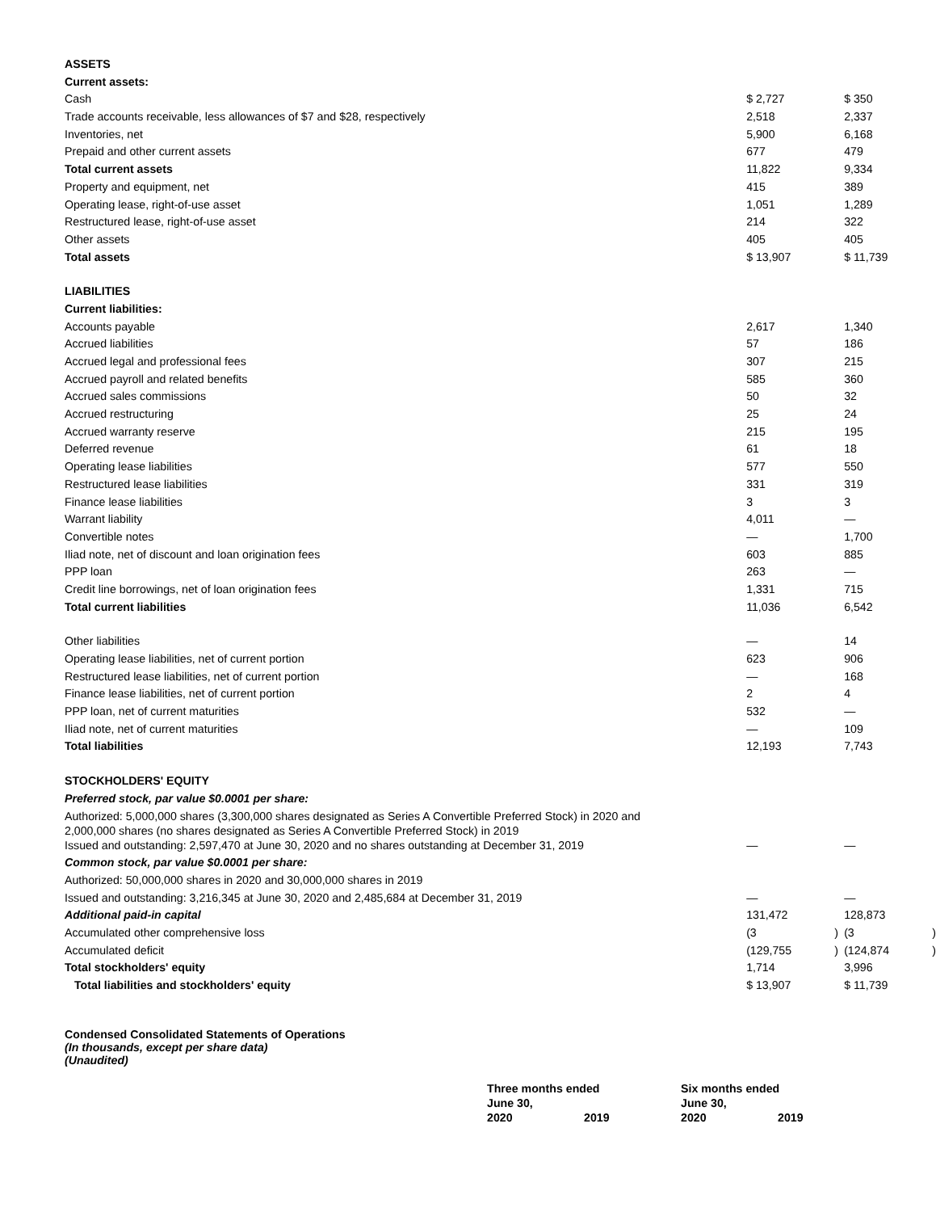| ASSETS | | | | |
| Current assets: | | | | |
| Cash | $ 2,727 | | $ 350 | |
| Trade accounts receivable, less allowances of $7 and $28, respectively | 2,518 | | 2,337 | |
| Inventories, net | 5,900 | | 6,168 | |
| Prepaid and other current assets | 677 | | 479 | |
| Total current assets | 11,822 | | 9,334 | |
| Property and equipment, net | 415 | | 389 | |
| Operating lease, right-of-use asset | 1,051 | | 1,289 | |
| Restructured lease, right-of-use asset | 214 | | 322 | |
| Other assets | 405 | | 405 | |
| Total assets | $ 13,907 | | $ 11,739 | |
| LIABILITIES | | | | |
| Current liabilities: | | | | |
| Accounts payable | 2,617 | | 1,340 | |
| Accrued liabilities | 57 | | 186 | |
| Accrued legal and professional fees | 307 | | 215 | |
| Accrued payroll and related benefits | 585 | | 360 | |
| Accrued sales commissions | 50 | | 32 | |
| Accrued restructuring | 25 | | 24 | |
| Accrued warranty reserve | 215 | | 195 | |
| Deferred revenue | 61 | | 18 | |
| Operating lease liabilities | 577 | | 550 | |
| Restructured lease liabilities | 331 | | 319 | |
| Finance lease liabilities | 3 | | 3 | |
| Warrant liability | 4,011 | | — | |
| Convertible notes | — | | 1,700 | |
| Iliad note, net of discount and loan origination fees | 603 | | 885 | |
| PPP loan | 263 | | — | |
| Credit line borrowings, net of loan origination fees | 1,331 | | 715 | |
| Total current liabilities | 11,036 | | 6,542 | |
| Other liabilities | — | | 14 | |
| Operating lease liabilities, net of current portion | 623 | | 906 | |
| Restructured lease liabilities, net of current portion | — | | 168 | |
| Finance lease liabilities, net of current portion | 2 | | 4 | |
| PPP loan, net of current maturities | 532 | | — | |
| Iliad note, net of current maturities | — | | 109 | |
| Total liabilities | 12,193 | | 7,743 | |
| STOCKHOLDERS' EQUITY | | | | |
| Preferred stock, par value $0.0001 per share: | | | | |
| Authorized: 5,000,000 shares (3,300,000 shares designated as Series A Convertible Preferred Stock) in 2020 and 2,000,000 shares (no shares designated as Series A Convertible Preferred Stock) in 2019 | | | | |
| Issued and outstanding: 2,597,470 at June 30, 2020 and no shares outstanding at December 31, 2019 | — | | — | |
| Common stock, par value $0.0001 per share: | | | | |
| Authorized: 50,000,000 shares in 2020 and 30,000,000 shares in 2019 | | | | |
| Issued and outstanding: 3,216,345 at June 30, 2020 and 2,485,684 at December 31, 2019 | — | | — | |
| Additional paid-in capital | 131,472 | | 128,873 | |
| Accumulated other comprehensive loss | (3 | ) | (3 | ) |
| Accumulated deficit | (129,755 | ) | (124,874 | ) |
| Total stockholders' equity | 1,714 | | 3,996 | |
| Total liabilities and stockholders' equity | $ 13,907 | | $ 11,739 | |
Condensed Consolidated Statements of Operations
(In thousands, except per share data)
(Unaudited)
| | Three months ended June 30, | | Six months ended June 30, | |
| | 2020 | 2019 | 2020 | 2019 |